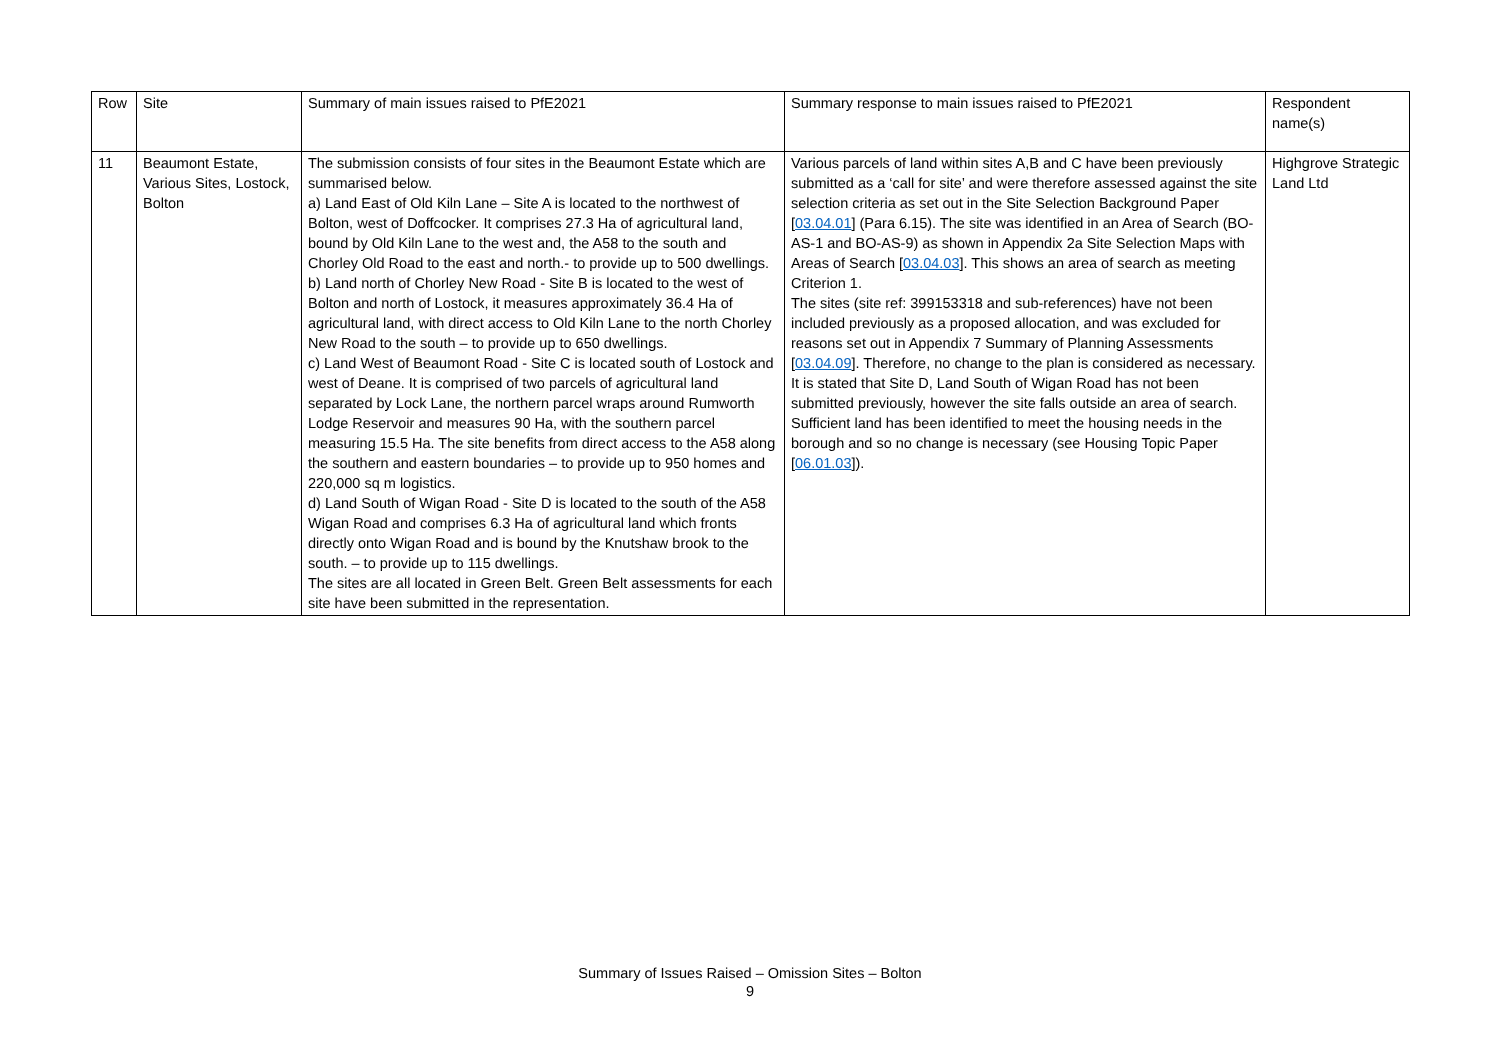| Row | Site | Summary of main issues raised to PfE2021 | Summary response to main issues raised to PfE2021 | Respondent name(s) |
| 11 | Beaumont Estate, Various Sites, Lostock, Bolton | The submission consists of four sites in the Beaumont Estate which are summarised below. a) Land East of Old Kiln Lane – Site A is located to the northwest of Bolton, west of Doffcocker. It comprises 27.3 Ha of agricultural land, bound by Old Kiln Lane to the west and, the A58 to the south and Chorley Old Road to the east and north.- to provide up to 500 dwellings. b) Land north of Chorley New Road - Site B is located to the west of Bolton and north of Lostock, it measures approximately 36.4 Ha of agricultural land, with direct access to Old Kiln Lane to the north Chorley New Road to the south – to provide up to 650 dwellings. c) Land West of Beaumont Road - Site C is located south of Lostock and west of Deane. It is comprised of two parcels of agricultural land separated by Lock Lane, the northern parcel wraps around Rumworth Lodge Reservoir and measures 90 Ha, with the southern parcel measuring 15.5 Ha. The site benefits from direct access to the A58 along the southern and eastern boundaries – to provide up to 950 homes and 220,000 sq m logistics. d) Land South of Wigan Road - Site D is located to the south of the A58 Wigan Road and comprises 6.3 Ha of agricultural land which fronts directly onto Wigan Road and is bound by the Knutshaw brook to the south. – to provide up to 115 dwellings. The sites are all located in Green Belt. Green Belt assessments for each site have been submitted in the representation. | Various parcels of land within sites A,B and C have been previously submitted as a ‘call for site’ and were therefore assessed against the site selection criteria as set out in the Site Selection Background Paper [ 03.04.01 ] (Para 6.15). The site was identified in an Area of Search (BO-AS-1 and BO-AS-9) as shown in Appendix 2a Site Selection Maps with Areas of Search [ 03.04.03 ]. This shows an area of search as meeting Criterion 1. The sites (site ref: 399153318 and sub-references) have not been included previously as a proposed allocation, and was excluded for reasons set out in Appendix 7 Summary of Planning Assessments [ 03.04.09 ]. Therefore, no change to the plan is considered as necessary. It is stated that Site D, Land South of Wigan Road has not been submitted previously, however the site falls outside an area of search. Sufficient land has been identified to meet the housing needs in the borough and so no change is necessary (see Housing Topic Paper [ 06.01.03 ]). | Highgrove Strategic Land Ltd |
Summary of Issues Raised – Omission Sites – Bolton
9